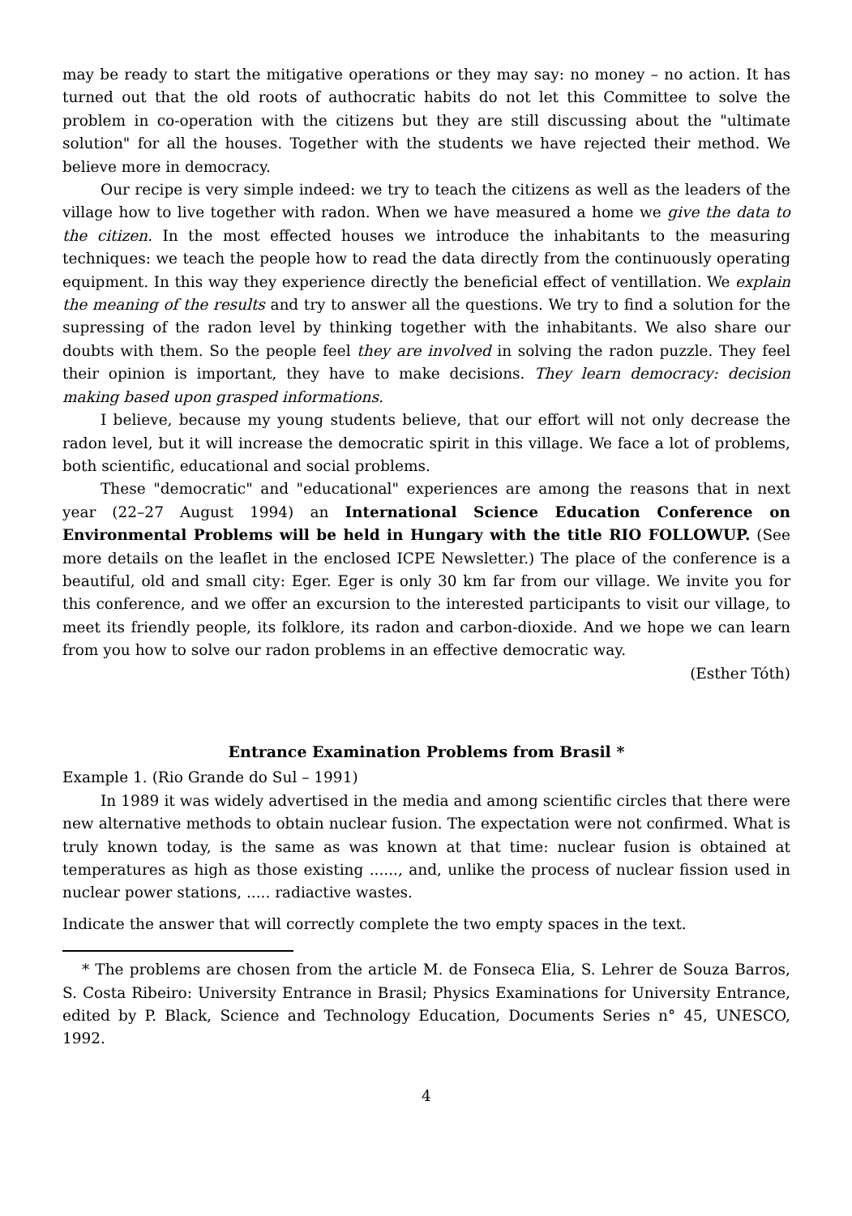may be ready to start the mitigative operations or they may say: no money – no action. It has turned out that the old roots of authocratic habits do not let this Committee to solve the problem in co-operation with the citizens but they are still discussing about the "ultimate solution" for all the houses. Together with the students we have rejected their method. We believe more in democracy.
Our recipe is very simple indeed: we try to teach the citizens as well as the leaders of the village how to live together with radon. When we have measured a home we give the data to the citizen. In the most effected houses we introduce the inhabitants to the measuring techniques: we teach the people how to read the data directly from the continuously operating equipment. In this way they experience directly the beneficial effect of ventillation. We explain the meaning of the results and try to answer all the questions. We try to find a solution for the supressing of the radon level by thinking together with the inhabitants. We also share our doubts with them. So the people feel they are involved in solving the radon puzzle. They feel their opinion is important, they have to make decisions. They learn democracy: decision making based upon grasped informations.
I believe, because my young students believe, that our effort will not only decrease the radon level, but it will increase the democratic spirit in this village. We face a lot of problems, both scientific, educational and social problems.
These "democratic" and "educational" experiences are among the reasons that in next year (22–27 August 1994) an International Science Education Conference on Environmental Problems will be held in Hungary with the title RIO FOLLOWUP. (See more details on the leaflet in the enclosed ICPE Newsletter.) The place of the conference is a beautiful, old and small city: Eger. Eger is only 30 km far from our village. We invite you for this conference, and we offer an excursion to the interested participants to visit our village, to meet its friendly people, its folklore, its radon and carbon-dioxide. And we hope we can learn from you how to solve our radon problems in an effective democratic way.
(Esther Tóth)
Entrance Examination Problems from Brasil *
Example 1. (Rio Grande do Sul – 1991)
In 1989 it was widely advertised in the media and among scientific circles that there were new alternative methods to obtain nuclear fusion. The expectation were not confirmed. What is truly known today, is the same as was known at that time: nuclear fusion is obtained at temperatures as high as those existing ......, and, unlike the process of nuclear fission used in nuclear power stations, ..... radiactive wastes.
Indicate the answer that will correctly complete the two empty spaces in the text.
* The problems are chosen from the article M. de Fonseca Elia, S. Lehrer de Souza Barros, S. Costa Ribeiro: University Entrance in Brasil; Physics Examinations for University Entrance, edited by P. Black, Science and Technology Education, Documents Series n° 45, UNESCO, 1992.
4